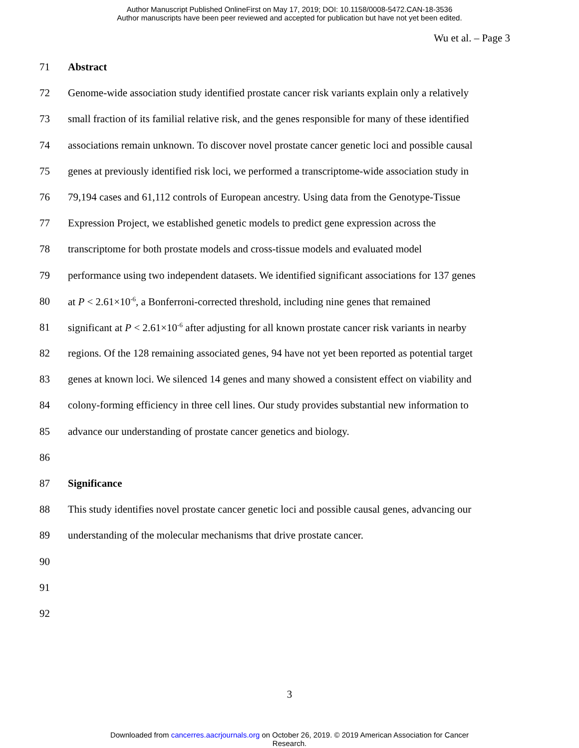Author Manuscript Published OnlineFirst on May 17, 2019; DOI: 10.1158/0008-5472.CAN-18-3536
Author manuscripts have been peer reviewed and accepted for publication but have not yet been edited.
Wu et al. – Page 3
71 Abstract
72 Genome-wide association study identified prostate cancer risk variants explain only a relatively
73 small fraction of its familial relative risk, and the genes responsible for many of these identified
74 associations remain unknown. To discover novel prostate cancer genetic loci and possible causal
75 genes at previously identified risk loci, we performed a transcriptome-wide association study in
76 79,194 cases and 61,112 controls of European ancestry. Using data from the Genotype-Tissue
77 Expression Project, we established genetic models to predict gene expression across the
78 transcriptome for both prostate models and cross-tissue models and evaluated model
79 performance using two independent datasets. We identified significant associations for 137 genes
80 at P < 2.61×10<sup>-6</sup>, a Bonferroni-corrected threshold, including nine genes that remained
81 significant at P < 2.61×10<sup>-6</sup> after adjusting for all known prostate cancer risk variants in nearby
82 regions. Of the 128 remaining associated genes, 94 have not yet been reported as potential target
83 genes at known loci. We silenced 14 genes and many showed a consistent effect on viability and
84 colony-forming efficiency in three cell lines. Our study provides substantial new information to
85 advance our understanding of prostate cancer genetics and biology.
86
87 Significance
88 This study identifies novel prostate cancer genetic loci and possible causal genes, advancing our
89 understanding of the molecular mechanisms that drive prostate cancer.
90
91
92
3
Downloaded from cancerres.aacrjournals.org on October 26, 2019. © 2019 American Association for Cancer
Research.